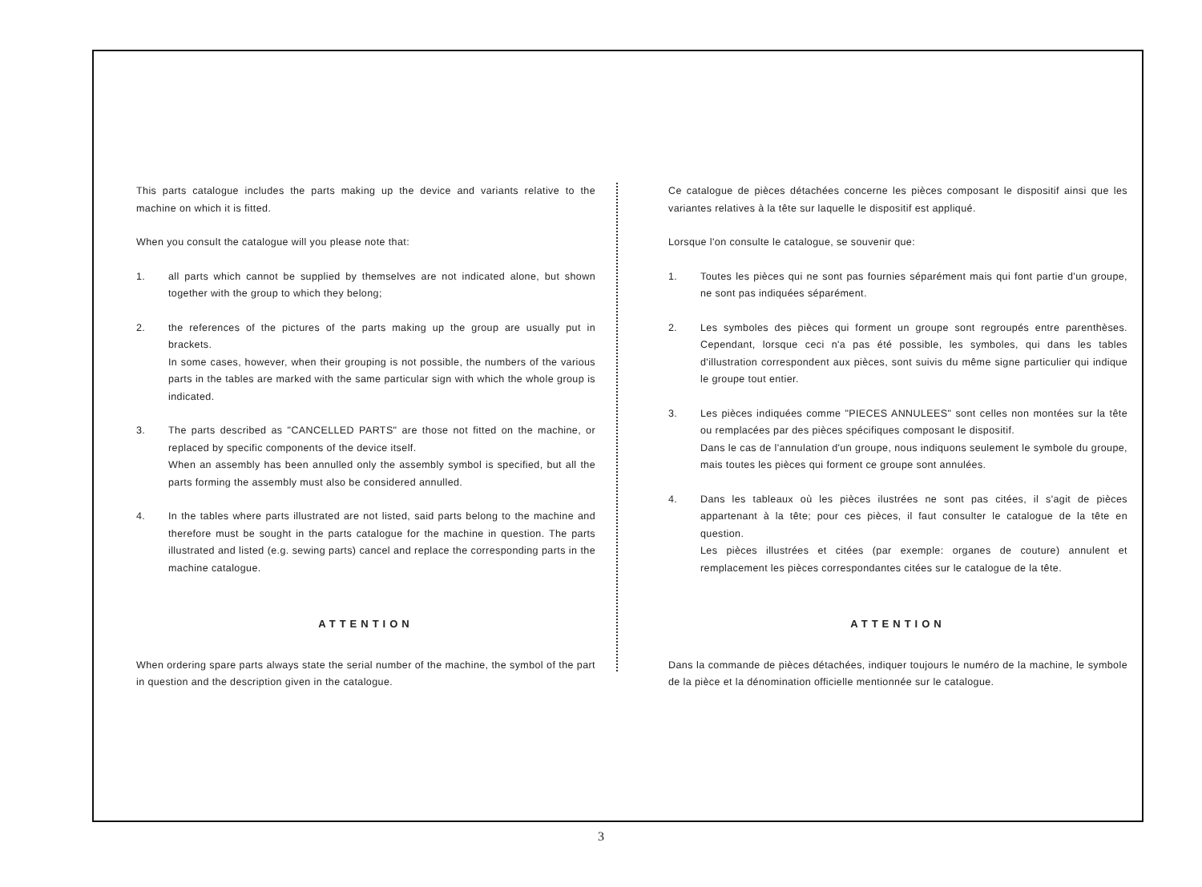This parts catalogue includes the parts making up the device and variants relative to the machine on which it is fitted.
When you consult the catalogue will you please note that:
1. all parts which cannot be supplied by themselves are not indicated alone, but shown together with the group to which they belong;
2. the references of the pictures of the parts making up the group are usually put in brackets.
In some cases, however, when their grouping is not possible, the numbers of the various parts in the tables are marked with the same particular sign with which the whole group is indicated.
3. The parts described as "CANCELLED PARTS" are those not fitted on the machine, or replaced by specific components of the device itself.
When an assembly has been annulled only the assembly symbol is specified, but all the parts forming the assembly must also be considered annulled.
4. In the tables where parts illustrated are not listed, said parts belong to the machine and therefore must be sought in the parts catalogue for the machine in question. The parts illustrated and listed (e.g. sewing parts) cancel and replace the corresponding parts in the machine catalogue.
ATTENTION
When ordering spare parts always state the serial number of the machine, the symbol of the part in question and the description given in the catalogue.
Ce catalogue de pièces détachées concerne les pièces composant le dispositif ainsi que les variantes relatives à la tête sur laquelle le dispositif est appliqué.
Lorsque l'on consulte le catalogue, se souvenir que:
1. Toutes les pièces qui ne sont pas fournies séparément mais qui font partie d'un groupe, ne sont pas indiquées séparément.
2. Les symboles des pièces qui forment un groupe sont regroupés entre parenthèses. Cependant, lorsque ceci n'a pas été possible, les symboles, qui dans les tables d'illustration correspondent aux pièces, sont suivis du même signe particulier qui indique le groupe tout entier.
3. Les pièces indiquées comme "PIECES ANNULEES" sont celles non montées sur la tête ou remplacées par des pièces spécifiques composant le dispositif.
Dans le cas de l'annulation d'un groupe, nous indiquons seulement le symbole du groupe, mais toutes les pièces qui forment ce groupe sont annulées.
4. Dans les tableaux où les pièces ilustrées ne sont pas citées, il s'agit de pièces appartenant à la tête; pour ces pièces, il faut consulter le catalogue de la tête en question.
Les pièces illustrées et citées (par exemple: organes de couture) annulent et remplacement les pièces correspondantes citées sur le catalogue de la tête.
ATTENTION
Dans la commande de pièces détachées, indiquer toujours le numéro de la machine, le symbole de la pièce et la dénomination officielle mentionnée sur le catalogue.
3